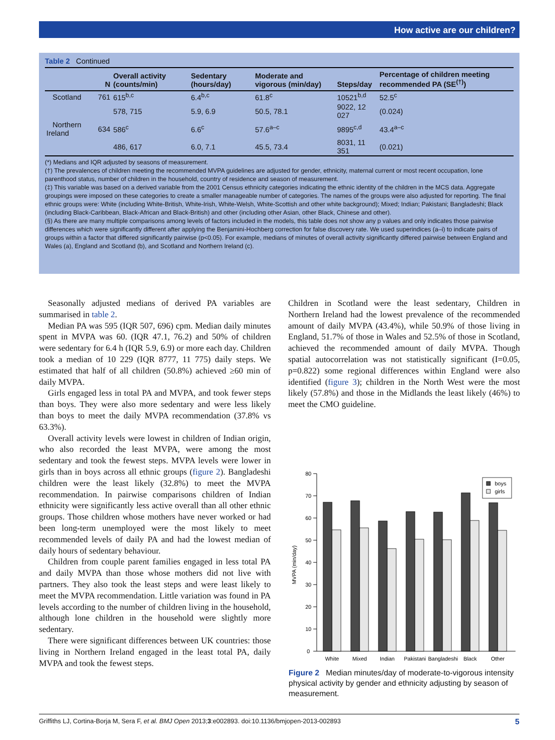How active are our children?
Table 2 Continued
| | N | Overall activity (counts/min) | Sedentary (hours/day) | Moderate and vigorous (min/day) | Steps/day | Percentage of children meeting recommended PA (SE<sup>(†)</sup>) |
| --- | --- | --- | --- | --- | --- | --- |
| Scotland | 761 | 615<sup>b,c</sup> | 6.4<sup>b,c</sup> | 61.8<sup>c</sup> | 10521<sup>b,d</sup> | 52.5<sup>c</sup> |
| | | 578, 715 | 5.9, 6.9 | 50.5, 78.1 | 9022, 12 027 | (0.024) |
| Northern Ireland | 634 | 586<sup>c</sup> | 6.6<sup>c</sup> | 57.6<sup>a–c</sup> | 9895<sup>c,d</sup> | 43.4<sup>a–c</sup> |
| | | 486, 617 | 6.0, 7.1 | 45.5, 73.4 | 8031, 11 351 | (0.021) |
(*) Medians and IQR adjusted by seasons of measurement.
(†) The prevalences of children meeting the recommended MVPA guidelines are adjusted for gender, ethnicity, maternal current or most recent occupation, lone parenthood status, number of children in the household, country of residence and season of measurement.
(‡) This variable was based on a derived variable from the 2001 Census ethnicity categories indicating the ethnic identity of the children in the MCS data. Aggregate groupings were imposed on these categories to create a smaller manageable number of categories. The names of the groups were also adjusted for reporting. The final ethnic groups were: White (including White-British, White-Irish, White-Welsh, White-Scottish and other white background); Mixed; Indian; Pakistani; Bangladeshi; Black (including Black-Caribbean, Black-African and Black-British) and other (including other Asian, other Black, Chinese and other).
(§) As there are many multiple comparisons among levels of factors included in the models, this table does not show any p values and only indicates those pairwise differences which were significantly different after applying the Benjamini-Hochberg correction for false discovery rate. We used superindices (a–i) to indicate pairs of groups within a factor that differed significantly pairwise (p<0.05). For example, medians of minutes of overall activity significantly differed pairwise between England and Wales (a), England and Scotland (b), and Scotland and Northern Ireland (c).
Seasonally adjusted medians of derived PA variables are summarised in table 2.
Median PA was 595 (IQR 507, 696) cpm. Median daily minutes spent in MVPA was 60. (IQR 47.1, 76.2) and 50% of children were sedentary for 6.4 h (IQR 5.9, 6.9) or more each day. Children took a median of 10 229 (IQR 8777, 11 775) daily steps. We estimated that half of all children (50.8%) achieved ≥60 min of daily MVPA.
Girls engaged less in total PA and MVPA, and took fewer steps than boys. They were also more sedentary and were less likely than boys to meet the daily MVPA recommendation (37.8% vs 63.3%).
Overall activity levels were lowest in children of Indian origin, who also recorded the least MVPA, were among the most sedentary and took the fewest steps. MVPA levels were lower in girls than in boys across all ethnic groups (figure 2). Bangladeshi children were the least likely (32.8%) to meet the MVPA recommendation. In pairwise comparisons children of Indian ethnicity were significantly less active overall than all other ethnic groups. Those children whose mothers have never worked or had been long-term unemployed were the most likely to meet recommended levels of daily PA and had the lowest median of daily hours of sedentary behaviour.
Children from couple parent families engaged in less total PA and daily MVPA than those whose mothers did not live with partners. They also took the least steps and were least likely to meet the MVPA recommendation. Little variation was found in PA levels according to the number of children living in the household, although lone children in the household were slightly more sedentary.
There were significant differences between UK countries: those living in Northern Ireland engaged in the least total PA, daily MVPA and took the fewest steps.
Children in Scotland were the least sedentary, Children in Northern Ireland had the lowest prevalence of the recommended amount of daily MVPA (43.4%), while 50.9% of those living in England, 51.7% of those in Wales and 52.5% of those in Scotland, achieved the recommended amount of daily MVPA. Though spatial autocorrelation was not statistically significant (I=0.05, p=0.822) some regional differences within England were also identified (figure 3); children in the North West were the most likely (57.8%) and those in the Midlands the least likely (46%) to meet the CMO guideline.
0
10
20
30
40
50
60
70
80
MVPA (min/day)
boys
girls
White
Mixed
Indian
Pakistani
Bangladeshi
Black
Other
Figure 2 Median minutes/day of moderate-to-vigorous intensity physical activity by gender and ethnicity adjusting by season of measurement.
Griffiths LJ, Cortina-Borja M, Sera F, et al. BMJ Open 2013;3:e002893. doi:10.1136/bmjopen-2013-002893 5